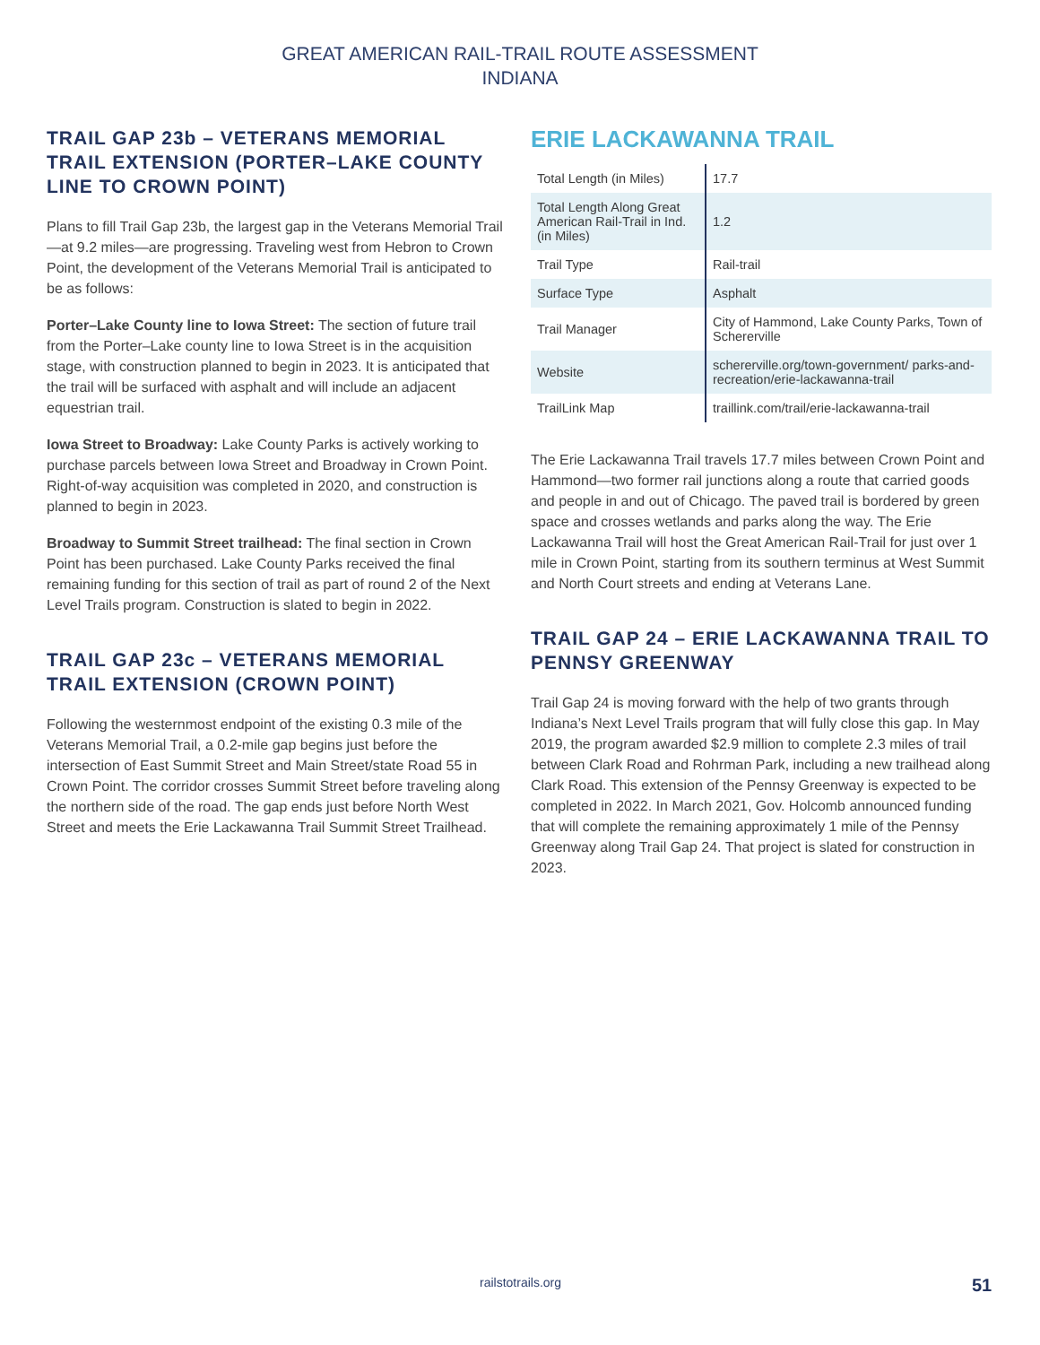GREAT AMERICAN RAIL-TRAIL ROUTE ASSESSMENT
INDIANA
TRAIL GAP 23b – VETERANS MEMORIAL TRAIL EXTENSION (PORTER–LAKE COUNTY LINE TO CROWN POINT)
Plans to fill Trail Gap 23b, the largest gap in the Veterans Memorial Trail—at 9.2 miles—are progressing. Traveling west from Hebron to Crown Point, the development of the Veterans Memorial Trail is anticipated to be as follows:
Porter–Lake County line to Iowa Street: The section of future trail from the Porter–Lake county line to Iowa Street is in the acquisition stage, with construction planned to begin in 2023. It is anticipated that the trail will be surfaced with asphalt and will include an adjacent equestrian trail.
Iowa Street to Broadway: Lake County Parks is actively working to purchase parcels between Iowa Street and Broadway in Crown Point. Right-of-way acquisition was completed in 2020, and construction is planned to begin in 2023.
Broadway to Summit Street trailhead: The final section in Crown Point has been purchased. Lake County Parks received the final remaining funding for this section of trail as part of round 2 of the Next Level Trails program. Construction is slated to begin in 2022.
TRAIL GAP 23c – VETERANS MEMORIAL TRAIL EXTENSION (CROWN POINT)
Following the westernmost endpoint of the existing 0.3 mile of the Veterans Memorial Trail, a 0.2-mile gap begins just before the intersection of East Summit Street and Main Street/state Road 55 in Crown Point. The corridor crosses Summit Street before traveling along the northern side of the road. The gap ends just before North West Street and meets the Erie Lackawanna Trail Summit Street Trailhead.
ERIE LACKAWANNA TRAIL
| Total Length (in Miles) | 17.7 |
| Total Length Along Great American Rail-Trail in Ind. (in Miles) | 1.2 |
| Trail Type | Rail-trail |
| Surface Type | Asphalt |
| Trail Manager | City of Hammond, Lake County Parks, Town of Schererville |
| Website | schererville.org/town-government/ parks-and-recreation/erie-lackawanna-trail |
| TrailLink Map | traillink.com/trail/erie-lackawanna-trail |
The Erie Lackawanna Trail travels 17.7 miles between Crown Point and Hammond—two former rail junctions along a route that carried goods and people in and out of Chicago. The paved trail is bordered by green space and crosses wetlands and parks along the way. The Erie Lackawanna Trail will host the Great American Rail-Trail for just over 1 mile in Crown Point, starting from its southern terminus at West Summit and North Court streets and ending at Veterans Lane.
TRAIL GAP 24 – ERIE LACKAWANNA TRAIL TO PENNSY GREENWAY
Trail Gap 24 is moving forward with the help of two grants through Indiana’s Next Level Trails program that will fully close this gap. In May 2019, the program awarded $2.9 million to complete 2.3 miles of trail between Clark Road and Rohrman Park, including a new trailhead along Clark Road. This extension of the Pennsy Greenway is expected to be completed in 2022. In March 2021, Gov. Holcomb announced funding that will complete the remaining approximately 1 mile of the Pennsy Greenway along Trail Gap 24. That project is slated for construction in 2023.
railstotrails.org 51